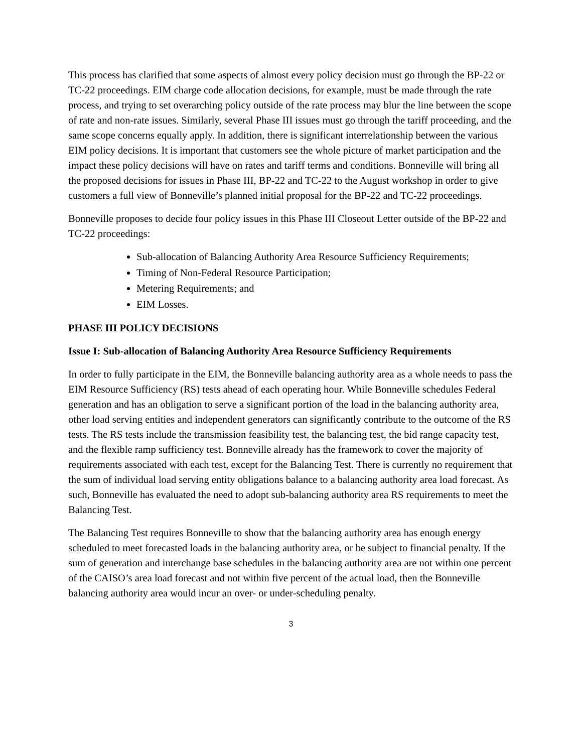This process has clarified that some aspects of almost every policy decision must go through the BP-22 or TC-22 proceedings. EIM charge code allocation decisions, for example, must be made through the rate process, and trying to set overarching policy outside of the rate process may blur the line between the scope of rate and non-rate issues. Similarly, several Phase III issues must go through the tariff proceeding, and the same scope concerns equally apply. In addition, there is significant interrelationship between the various EIM policy decisions. It is important that customers see the whole picture of market participation and the impact these policy decisions will have on rates and tariff terms and conditions. Bonneville will bring all the proposed decisions for issues in Phase III, BP-22 and TC-22 to the August workshop in order to give customers a full view of Bonneville’s planned initial proposal for the BP-22 and TC-22 proceedings.
Bonneville proposes to decide four policy issues in this Phase III Closeout Letter outside of the BP-22 and TC-22 proceedings:
Sub-allocation of Balancing Authority Area Resource Sufficiency Requirements;
Timing of Non-Federal Resource Participation;
Metering Requirements; and
EIM Losses.
PHASE III POLICY DECISIONS
Issue I: Sub-allocation of Balancing Authority Area Resource Sufficiency Requirements
In order to fully participate in the EIM, the Bonneville balancing authority area as a whole needs to pass the EIM Resource Sufficiency (RS) tests ahead of each operating hour. While Bonneville schedules Federal generation and has an obligation to serve a significant portion of the load in the balancing authority area, other load serving entities and independent generators can significantly contribute to the outcome of the RS tests. The RS tests include the transmission feasibility test, the balancing test, the bid range capacity test, and the flexible ramp sufficiency test. Bonneville already has the framework to cover the majority of requirements associated with each test, except for the Balancing Test. There is currently no requirement that the sum of individual load serving entity obligations balance to a balancing authority area load forecast. As such, Bonneville has evaluated the need to adopt sub-balancing authority area RS requirements to meet the Balancing Test.
The Balancing Test requires Bonneville to show that the balancing authority area has enough energy scheduled to meet forecasted loads in the balancing authority area, or be subject to financial penalty. If the sum of generation and interchange base schedules in the balancing authority area are not within one percent of the CAISO’s area load forecast and not within five percent of the actual load, then the Bonneville balancing authority area would incur an over- or under-scheduling penalty.
3